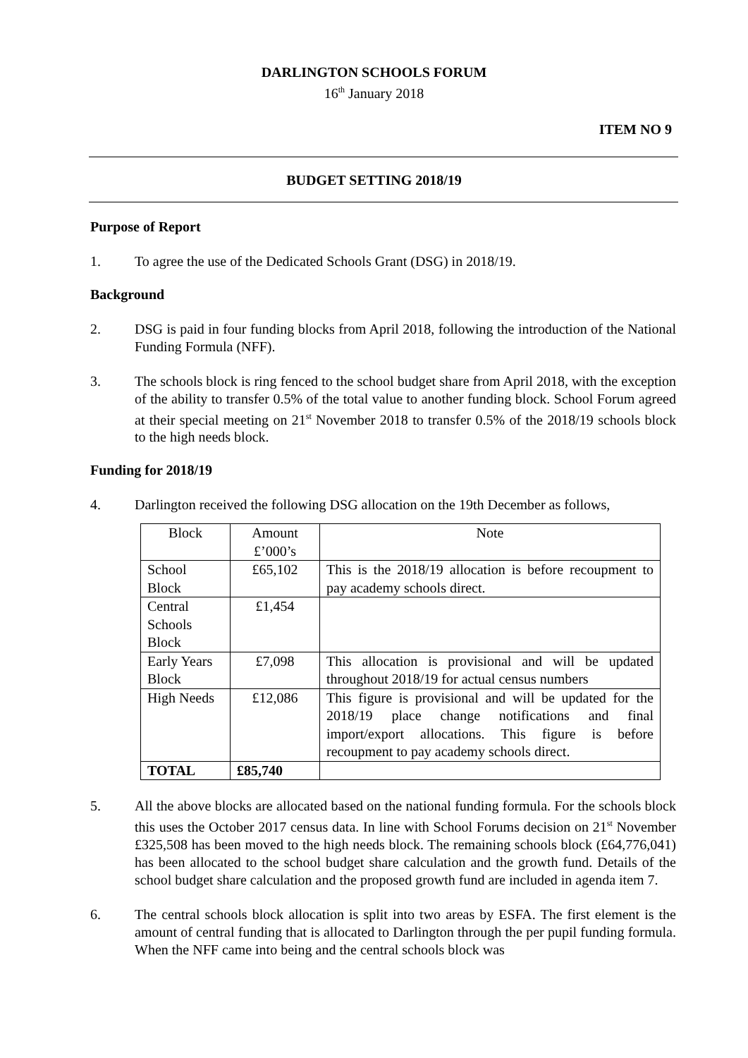DARLINGTON SCHOOLS FORUM
16<sup>th</sup> January 2018
ITEM NO 9
BUDGET SETTING 2018/19
Purpose of Report
1. To agree the use of the Dedicated Schools Grant (DSG) in 2018/19.
Background
2. DSG is paid in four funding blocks from April 2018, following the introduction of the National Funding Formula (NFF).
3. The schools block is ring fenced to the school budget share from April 2018, with the exception of the ability to transfer 0.5% of the total value to another funding block. School Forum agreed at their special meeting on 21<sup>st</sup> November 2018 to transfer 0.5% of the 2018/19 schools block to the high needs block.
Funding for 2018/19
4. Darlington received the following DSG allocation on the 19th December as follows,
| Block | Amount £’000’s | Note |
| School Block | £65,102 | This is the 2018/19 allocation is before recoupment to pay academy schools direct. |
| Central Schools Block | £1,454 | |
| Early Years Block | £7,098 | This allocation is provisional and will be updated throughout 2018/19 for actual census numbers |
| High Needs | £12,086 | This figure is provisional and will be updated for the 2018/19 place change notifications and final import/export allocations. This figure is before recoupment to pay academy schools direct. |
| TOTAL | £85,740 | |
5. All the above blocks are allocated based on the national funding formula. For the schools block this uses the October 2017 census data. In line with School Forums decision on 21<sup>st</sup> November £325,508 has been moved to the high needs block. The remaining schools block (£64,776,041) has been allocated to the school budget share calculation and the growth fund. Details of the school budget share calculation and the proposed growth fund are included in agenda item 7.
6. The central schools block allocation is split into two areas by ESFA. The first element is the amount of central funding that is allocated to Darlington through the per pupil funding formula. When the NFF came into being and the central schools block was